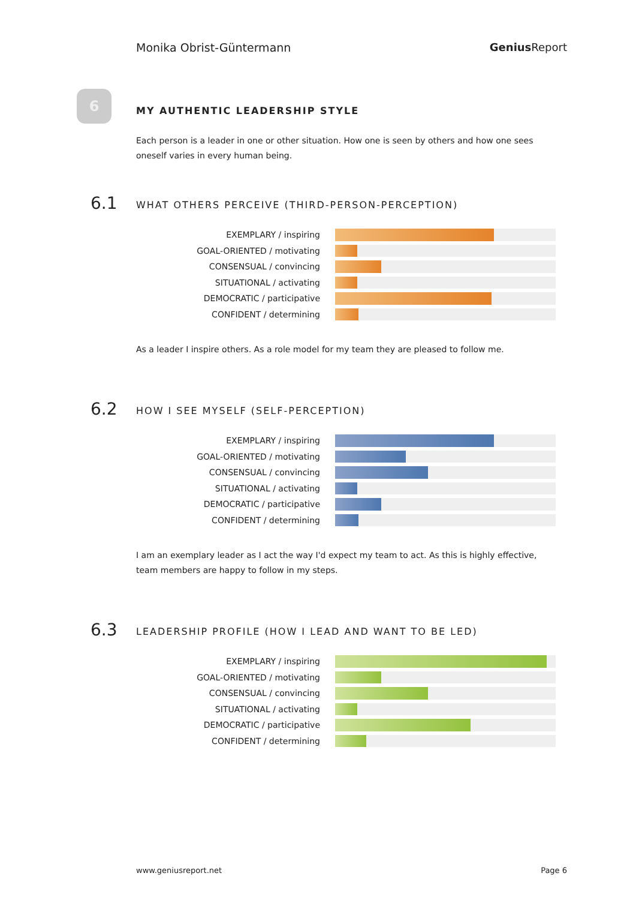Monika Obrist-Güntermann Genius Report
6
MY AUTHENTIC LEADERSHIP STYLE
Each person is a leader in one or other situation. How one is seen by others and how one sees oneself varies in every human being.
6.1
WHAT OTHERS PERCEIVE (THIRD-PERSON-PERCEPTION)
EXEMPLARY / inspiring
GOAL-ORIENTED / motivating
CONSENSUAL / convincing
SITUATIONAL / activating
DEMOCRATIC / participative
CONFIDENT / determining
As a leader I inspire others. As a role model for my team they are pleased to follow me.
6.2
HOW I SEE MYSELF (SELF-PERCEPTION)
EXEMPLARY / inspiring
GOAL-ORIENTED / motivating
CONSENSUAL / convincing
SITUATIONAL / activating
DEMOCRATIC / participative
CONFIDENT / determining
I am an exemplary leader as I act the way I'd expect my team to act. As this is highly effective, team members are happy to follow in my steps.
6.3
LEADERSHIP PROFILE (HOW I LEAD AND WANT TO BE LED)
EXEMPLARY / inspiring
GOAL-ORIENTED / motivating
CONSENSUAL / convincing
SITUATIONAL / activating
DEMOCRATIC / participative
CONFIDENT / determining
www.geniusreport.net Page 6